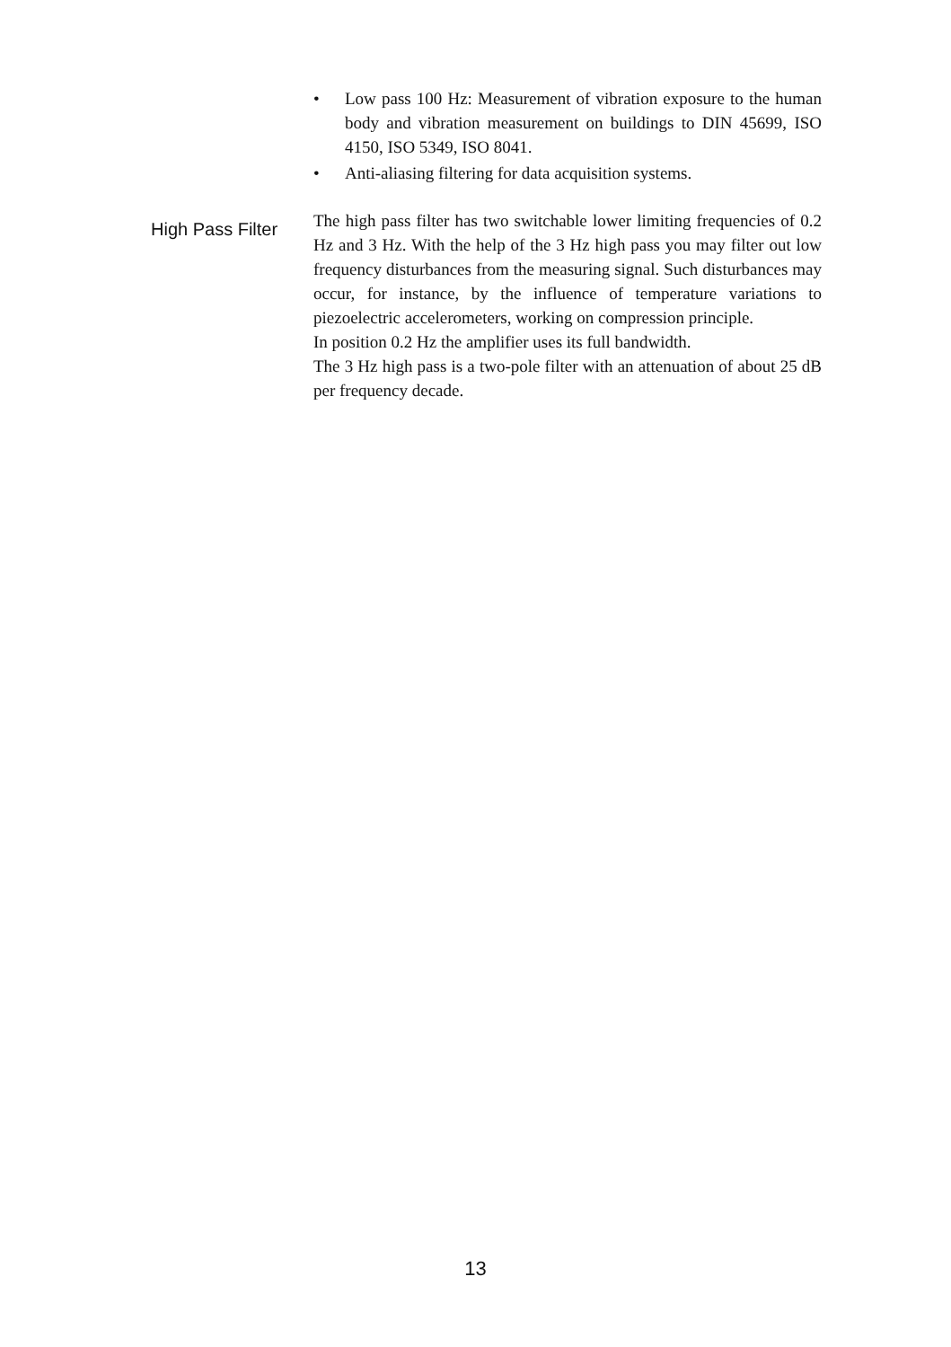• Low pass 100 Hz: Measurement of vibration exposure to the human body and vibration measurement on buildings to DIN 45699, ISO 4150, ISO 5349, ISO 8041.
• Anti-aliasing filtering for data acquisition systems.
High Pass Filter
The high pass filter has two switchable lower limiting frequencies of 0.2 Hz and 3 Hz. With the help of the 3 Hz high pass you may filter out low frequency disturbances from the measuring signal. Such disturbances may occur, for instance, by the influence of temperature variations to piezoelectric accelerometers, working on compression principle.
In position 0.2 Hz the amplifier uses its full bandwidth.
The 3 Hz high pass is a two-pole filter with an attenuation of about 25 dB per frequency decade.
13